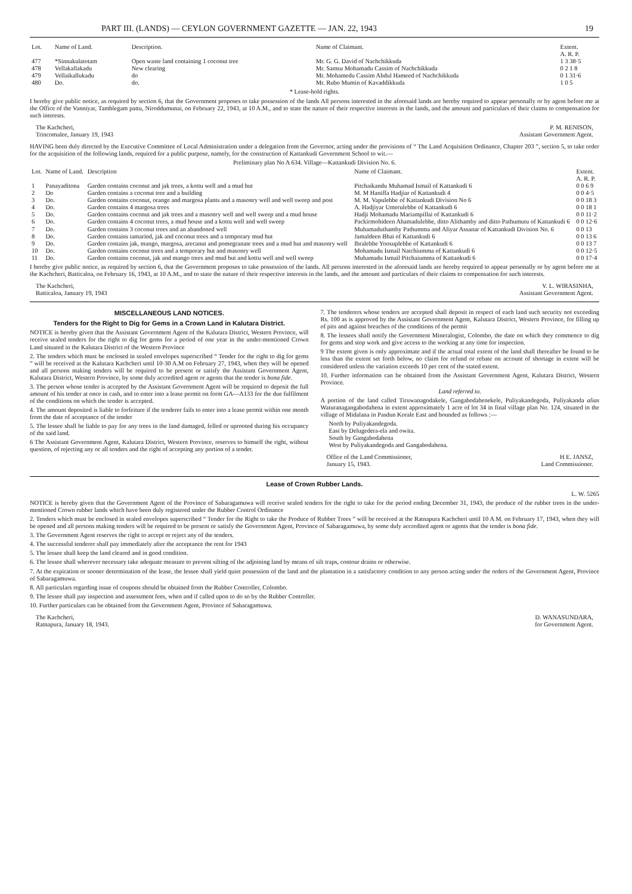PART III. (LANDS) — CEYLON GOVERNMENT GAZETTE — JAN. 22, 1943 19
| Lot. | Name of Land. | Description. | Name of Claimant. | Extent. A. R. P. |
| --- | --- | --- | --- | --- |
| 477 | *Sinnakulatotam | Open waste land containing 1 coconut tree | Mr. G. G. David of Nachchikkuda | 1 3 38·5 |
| 478 | Vellakallakadu | New clearing | Mr. Samsu Mohamadu Cassim of Nachchikkuda | 0 2 1 8 |
| 479 | Vellaikallukadu | do | Mr. Mohamedu Cassim Abdul Hameed of Nachchikkuda | 0 1 31·6 |
| 480 | Do. | do. | Mr. Rubo Mumin of Kavaddikkuda | 1 0 5 |
* Lease-hold rights.
I hereby give public notice, as required by section 6, that the Government proposes to take possession of the lands All persons interested in the aforesaid lands are hereby required to appear personally or by agent before me at the Office of the Vanniyar, Tamblegam pattu, Niroddumunai, on February 22, 1943, at 10 A.M., and to state the nature of their respective interests in the lands, and the amount and particulars of their claims to compensation for such interests.
The Kachcheri,
Trincomalee, January 19, 1943 P. M. RENISON,
Assistant Government Agent.
HAVING been duly directed by the Executive Committee of Local Administration under a delegation from the Governor, acting under the provisions of “ The Land Acquisition Ordinance, Chapter 203 ”, section 5, to take order for the acquisition of the following lands, required for a public purpose, namely, for the construction of Kattankudi Government School to wit.—
Preliminary plan No A 634. Village—Kattankudi Division No. 6.
| Lot. | Name of Land. | Description | Name of Claimant. | Extent. A. R. P. |
| --- | --- | --- | --- | --- |
| 1 | Panayaditona | Garden contains coconut and jak trees, a kottu well and a mud hut | Pitchaikandu Muhamad Ismail of Kattankudi 6 | 0 0 6 9 |
| 2 | Do | Garden contains a coconut tree and a building | M. M Haniffa Hadjiar of Kattankudi 4 | 0 0 4·5 |
| 3 | Do. | Garden contains coconut, orange and margosa plants and a masonry well and well sweep and post | M. M. Vapulebbe of Kattankudi Division No 6 | 0 0 18 3 |
| 4 | Do. | Garden contains 4 margosa trees | A. Hadjiyar Umerulebbe of Kattankudi 6 | 0 0 18 1 |
| 5 | Do. | Garden contains coconut and jak trees and a masonry well and well sweep and a mud house | Hadji Mohamadu Mariampillai of Kattankudi 6 | 0 0 11·2 |
| 6 | Do. | Garden contains 4 coconut trees, a mud house and a kottu well and well sweep | Packirmohideen Ahamadulebbe, ditto Alithamby and ditto Pathumutu of Kattankudi 6 | 0 0 12·6 |
| 7 | Do. | Garden contains 3 coconut trees and an abandoned well | Muhamaduthamby Pathumma and Aliyar Assanar of Kattankudi Division No. 6 | 0 0 13 |
| 8 | Do. | Garden contains tamarind, jak and coconut trees and a temporary mud hut | Jamaldeen Bhai of Kattankudi 6 | 0 0 13 6 |
| 9 | Do. | Garden contains jak, mango, margosa, arecanut and pomegranate trees and a mud hut and masonry well | Ibralebbe Yoosuplebbe of Kattankudi 6 | 0 0 13 7 |
| 10 | Do. | Garden contains coconut trees and a temporary hut and masonry well | Mohamadu Ismail Natchiumma of Kattankudi 6 | 0 0 12·5 |
| 11 | Do. | Garden contains coconut, jak and mango trees and mud hut and kottu well and well sweep | Muhamadu Ismail Pitchaiumma of Kattankudi 6 | 0 0 17·4 |
I hereby give public notice, as required by section 6, that the Government proposes to take possession of the lands. All persons interested in the aforesaid lands are hereby required to appear personally or by agent before me at the Kachcheri, Batticaloa, on February 16, 1943, at 10 A.M., and to state the nature of their respective interests in the lands, and the amount and particulars of their claims to compensation for such interests.
The Kachcheri,
Batticaloa, January 19, 1943 V. L. WIRASINHA,
Assistant Government Agent.
MISCELLANEOUS LAND NOTICES.
Tenders for the Right to Dig for Gems in a Crown Land in Kalutara District.
NOTICE is hereby given that the Assistant Government Agent of the Kalutara District, Western Province, will receive sealed tenders for the right to dig for gems for a period of one year in the under-mentioned Crown Land situated in the Kalutara District of the Western Province
2. The tenders which must be enclosed in sealed envelopes superscribed “ Tender for the right to dig for gems ” will be received at the Kalutara Kachcheri until 10·30 A.M on February 27, 1943, when they will be opened and all persons making tenders will be required to be present or satisfy the Assistant Government Agent, Kalutara District, Western Province, by some duly accredited agent or agents that the tender is bona fide.
3. The person whose tender is accepted by the Assistant Government Agent will be required to deposit the full amount of his tender at once in cash, and to enter into a lease permit on form GA—A133 for the due fulfilment of the conditions on which the tender is accepted.
4. The amount deposited is liable to forfeiture if the tenderer fails to enter into a lease permit within one month from the date of acceptance of the tender
5. The lessee shall be liable to pay for any trees in the land damaged, felled or uprooted during his occupancy of the said land.
6 The Assistant Government Agent, Kalutara District, Western Province, reserves to himself the right, without question, of rejecting any or all tenders and the right of accepting any portion of a tender.
7. The tenderers whose tenders are accepted shall deposit in respect of each land such security not exceeding Rs. 100 as is approved by the Assistant Government Agent, Kalutara District, Western Province, for filling up of pits and against breaches of the conditions of the permit
8. The lessees shall notify the Government Mineralogist, Colombo, the date on which they commence to dig for gems and stop work and give access to the working at any time for inspection.
9 The extent given is only approximate and if the actual total extent of the land shall thereafter be found to be less than the extent set forth below, no claim for refund or rebate on account of shortage in extent will be considered unless the variation exceeds 10 per cent of the stated extent.
10. Further information can be obtained from the Assistant Government Agent, Kalutara District, Western Province.
Land referred to.
A portion of the land called Tiruwanagodakele, Gangabodahenekele, Puliyakandegoda, Puliyakanda alias Waturanagangabodahena in extent approximately 1 acre of lot 34 in final village plan No. 124, situated in the village of Midalana in Pasdun Korale East and bounded as follows :—
North by Puliyakandegoda.
East by Delugedera-ela and owita.
South by Gangabodahena
West by Puliyakandegoda and Gangabodahena.
Office of the Land Commissioner,
January 15, 1943. H E. JANSZ,
Land Commissioner.
Lease of Crown Rubber Lands.
L. W. 5265
NOTICE is hereby given that the Government Agent of the Province of Sabaragamuwa will receive sealed tenders for the right to take for the period ending December 31, 1943, the produce of the rubber trees in the under-mentioned Crown rubber lands which have been duly registered under the Rubber Control Ordinance
2. Tenders which must be enclosed in sealed envelopes superscribed “ Tender for the Right to take the Produce of Rubber Trees ” will be received at the Ratnapura Kachcheri until 10 A M. on February 17, 1943, when they will be opened and all persons making tenders will be required to be present or satisfy the Government Agent, Province of Sabaragamuwa, by some duly accredited agent or agents that the tender is bona fide.
3. The Government Agent reserves the right to accept or reject any of the tenders.
4. The successful tenderer shall pay immediately after the acceptance the rent for 1943
5. The lessee shall keep the land cleared and in good condition.
6. The lessee shall wherever necessary take adequate measure to prevent silting of the adjoining land by means of silt traps, contour drains or otherwise.
7. At the expiration or sooner determination of the lease, the lessee shall yield quiet possession of the land and the plantation in a satisfactory condition to any person acting under the orders of the Government Agent, Province of Sabaragamuwa.
8. All particulars regarding issue of coupons should be obtained from the Rubber Controller, Colombo.
9. The lessee shall pay inspection and assessment fees, when and if called upon to do so by the Rubber Controller.
10. Further particulars can be obtained from the Government Agent, Province of Sabaragamuwa.
The Kachcheri,
Ratnapura, January 18, 1943. D. WANASUNDARA,
for Government Agent.